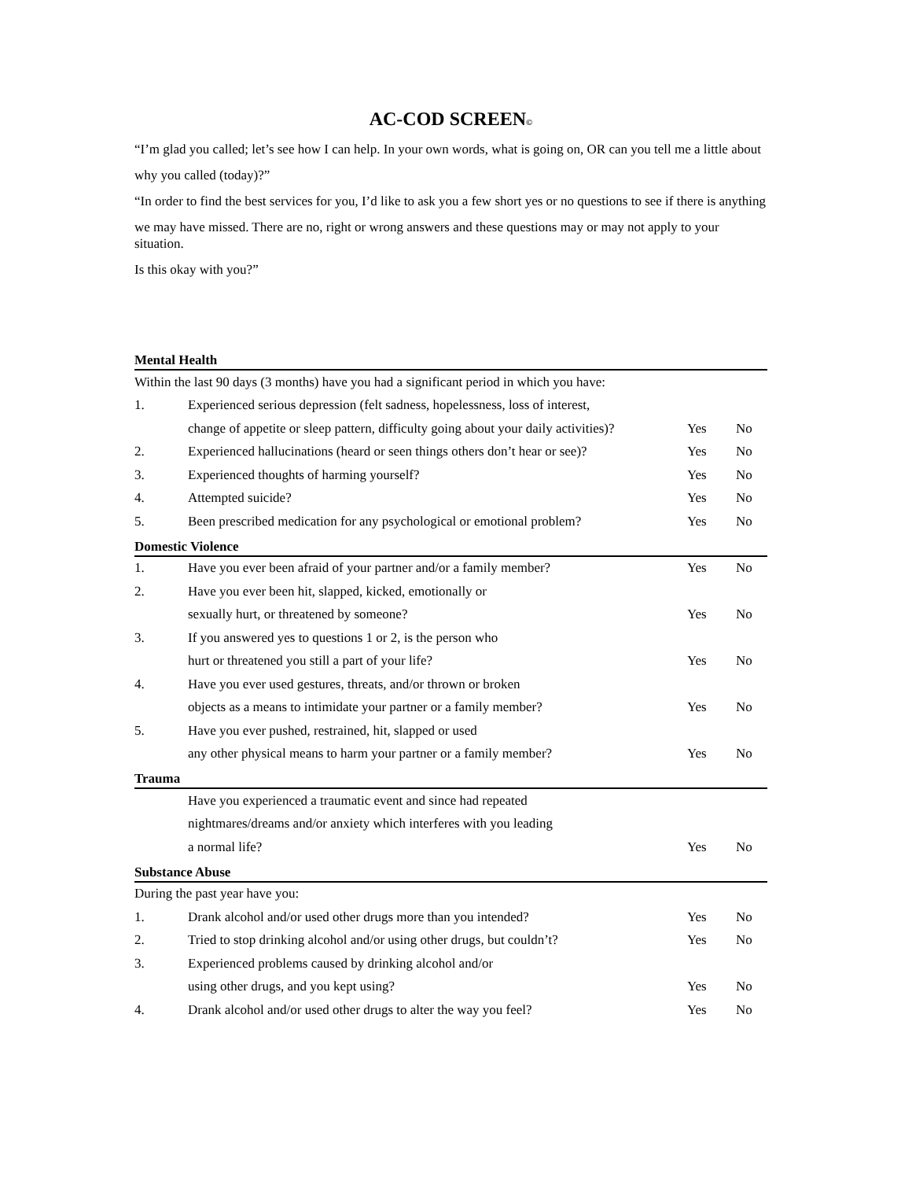AC-COD SCREEN©
“I’m glad you called; let’s see how I can help. In your own words, what is going on, OR can you tell me a little about
why you called (today)?”
“In order to find the best services for you, I’d like to ask you a few short yes or no questions to see if there is anything
we may have missed. There are no, right or wrong answers and these questions may or may not apply to your situation.
Is this okay with you?”
Mental Health
| Within the last 90 days (3 months) have you had a significant period in which you have: | | | |
| 1. | Experienced serious depression (felt sadness, hopelessness, loss of interest, | | |
| | change of appetite or sleep pattern, difficulty going about your daily activities)? | Yes | No |
| 2. | Experienced hallucinations (heard or seen things others don’t hear or see)? | Yes | No |
| 3. | Experienced thoughts of harming yourself? | Yes | No |
| 4. | Attempted suicide? | Yes | No |
| 5. | Been prescribed medication for any psychological or emotional problem? | Yes | No |
Domestic Violence
| 1. | Have you ever been afraid of your partner and/or a family member? | Yes | No |
| 2. | Have you ever been hit, slapped, kicked, emotionally or | | |
| | sexually hurt, or threatened by someone? | Yes | No |
| 3. | If you answered yes to questions 1 or 2, is the person who | | |
| | hurt or threatened you still a part of your life? | Yes | No |
| 4. | Have you ever used gestures, threats, and/or thrown or broken | | |
| | objects as a means to intimidate your partner or a family member? | Yes | No |
| 5. | Have you ever pushed, restrained, hit, slapped or used | | |
| | any other physical means to harm your partner or a family member? | Yes | No |
Trauma
| | Have you experienced a traumatic event and since had repeated | | |
| | nightmares/dreams and/or anxiety which interferes with you leading | | |
| | a normal life? | Yes | No |
Substance Abuse
| During the past year have you: | | | |
| 1. | Drank alcohol and/or used other drugs more than you intended? | Yes | No |
| 2. | Tried to stop drinking alcohol and/or using other drugs, but couldn’t? | Yes | No |
| 3. | Experienced problems caused by drinking alcohol and/or | | |
| | using other drugs, and you kept using? | Yes | No |
| 4. | Drank alcohol and/or used other drugs to alter the way you feel? | Yes | No |